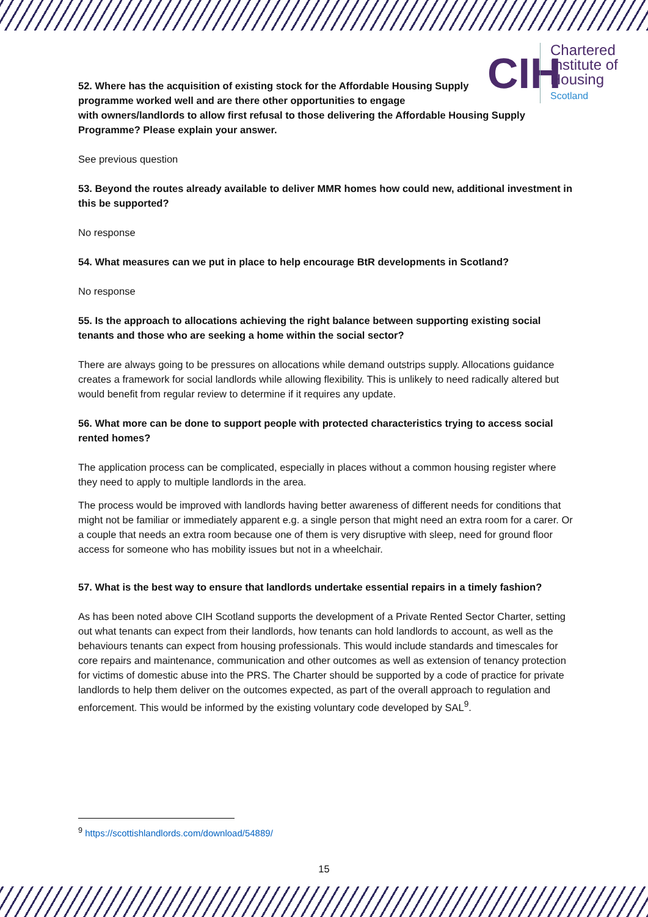CIH
Chartered
Institute of
Housing
Scotland
52. Where has the acquisition of existing stock for the Affordable Housing Supply programme worked well and are there other opportunities to engage
with owners/landlords to allow first refusal to those delivering the Affordable Housing Supply Programme? Please explain your answer.
See previous question
53. Beyond the routes already available to deliver MMR homes how could new, additional investment in this be supported?
No response
54. What measures can we put in place to help encourage BtR developments in Scotland?
No response
55. Is the approach to allocations achieving the right balance between supporting existing social tenants and those who are seeking a home within the social sector?
There are always going to be pressures on allocations while demand outstrips supply. Allocations guidance creates a framework for social landlords while allowing flexibility. This is unlikely to need radically altered but would benefit from regular review to determine if it requires any update.
56. What more can be done to support people with protected characteristics trying to access social rented homes?
The application process can be complicated, especially in places without a common housing register where they need to apply to multiple landlords in the area.
The process would be improved with landlords having better awareness of different needs for conditions that might not be familiar or immediately apparent e.g. a single person that might need an extra room for a carer. Or a couple that needs an extra room because one of them is very disruptive with sleep, need for ground floor access for someone who has mobility issues but not in a wheelchair.
57. What is the best way to ensure that landlords undertake essential repairs in a timely fashion?
As has been noted above CIH Scotland supports the development of a Private Rented Sector Charter, setting out what tenants can expect from their landlords, how tenants can hold landlords to account, as well as the behaviours tenants can expect from housing professionals. This would include standards and timescales for core repairs and maintenance, communication and other outcomes as well as extension of tenancy protection for victims of domestic abuse into the PRS. The Charter should be supported by a code of practice for private landlords to help them deliver on the outcomes expected, as part of the overall approach to regulation and enforcement. This would be informed by the existing voluntary code developed by SAL<sup>9</sup>.
<sup>9</sup> https://scottishlandlords.com/download/54889/
15